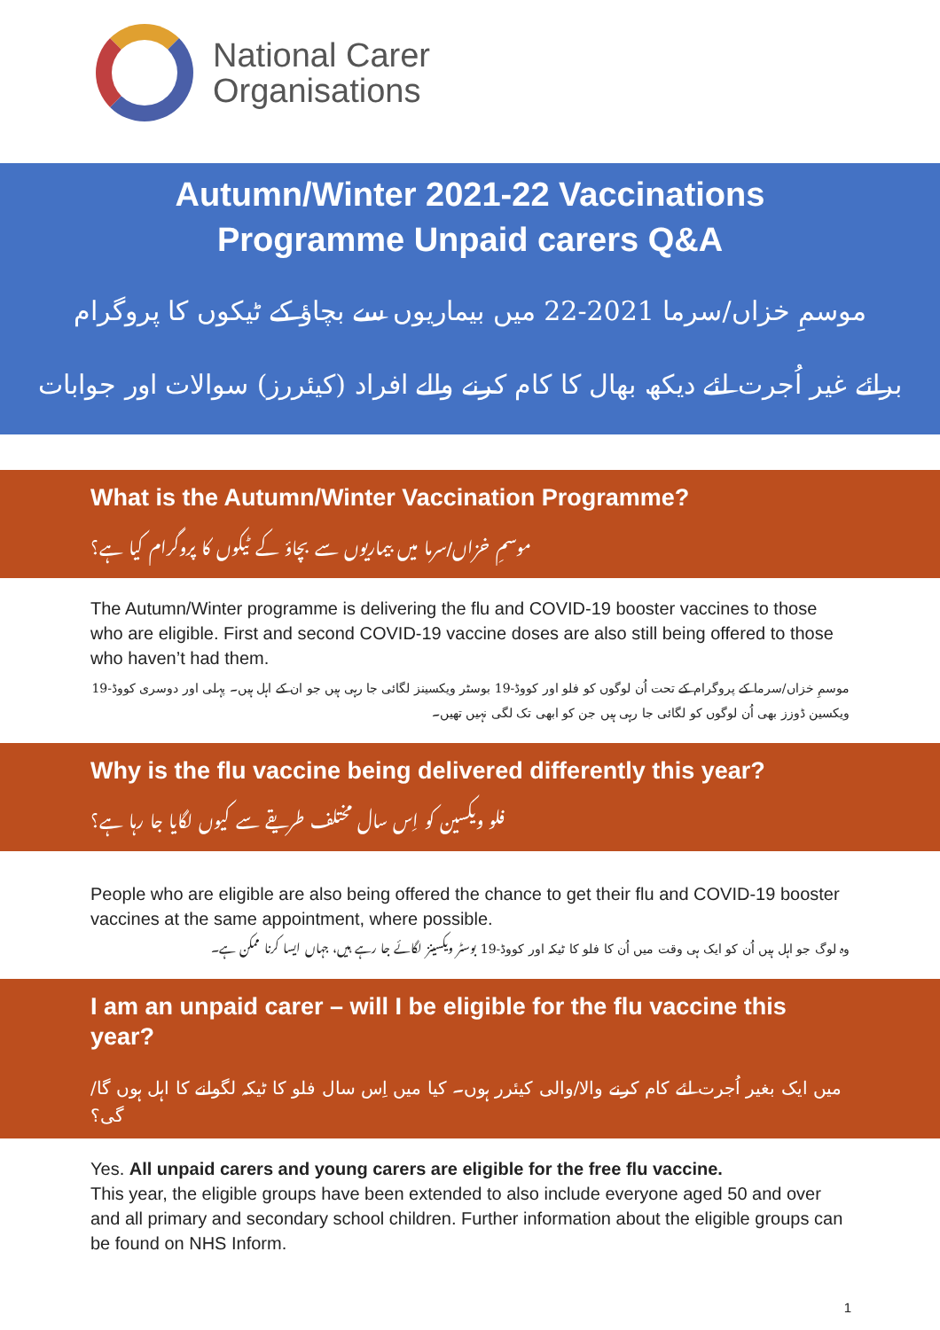National Carer
Organisations
Autumn/Winter 2021-22 Vaccinations
Programme Unpaid carers Q&A
موسمِ خزاں/سرما 2021-22 میں بیماریوں سے بچاؤ کے ٹیکوں کا پروگرام
برائے غیر اُجرت لئے دیکھ بھال کا کام کرنے والے افراد (کیئررز) سوالات اور جوابات
What is the Autumn/Winter Vaccination Programme?
موسمِ خزاں/سرما میں بیماریوں سے بچاؤ کے ٹیکوں کا پروگرام کیا ہے؟
The Autumn/Winter programme is delivering the flu and COVID-19 booster vaccines to those who are eligible. First and second COVID-19 vaccine doses are also still being offered to those who haven’t had them.
موسمِ خزاں/سرما کے پروگرام کے تحت اُن لوگوں کو فلو اور کووڈ-19 بوسٹر ویکسینز لگائی جا رہی ہیں جو ان کے اہل ہیں۔ پہلی اور دوسری کووڈ-19 ویکسین ڈوزز بھی اُن لوگوں کو لگائی جا رہی ہیں جن کو ابھی تک لگی نہیں تھیں۔
Why is the flu vaccine being delivered differently this year?
فلو ویکسین کو اِس سال مختلف طریقے سے کیوں لگایا جا رہا ہے؟
People who are eligible are also being offered the chance to get their flu and COVID-19 booster vaccines at the same appointment, where possible.
وہ لوگ جو اہل ہیں اُن کو ایک ہی وقت میں اُن کا فلو کا ٹیکہ اور کووڈ-19 بوسٹر ویکسینز لگائے جا رہے ہیں، جہاں ایسا کرنا ممکن ہے۔
I am an unpaid carer – will I be eligible for the flu vaccine this year?
میں ایک بغیر اُجرت لئے کام کرنے والا/والی کیئرر ہوں۔ کیا میں اِس سال فلو کا ٹیکہ لگوانے کا اہل ہوں گا/گی؟
Yes. All unpaid carers and young carers are eligible for the free flu vaccine.
This year, the eligible groups have been extended to also include everyone aged 50 and over and all primary and secondary school children. Further information about the eligible groups can be found on NHS Inform.
1